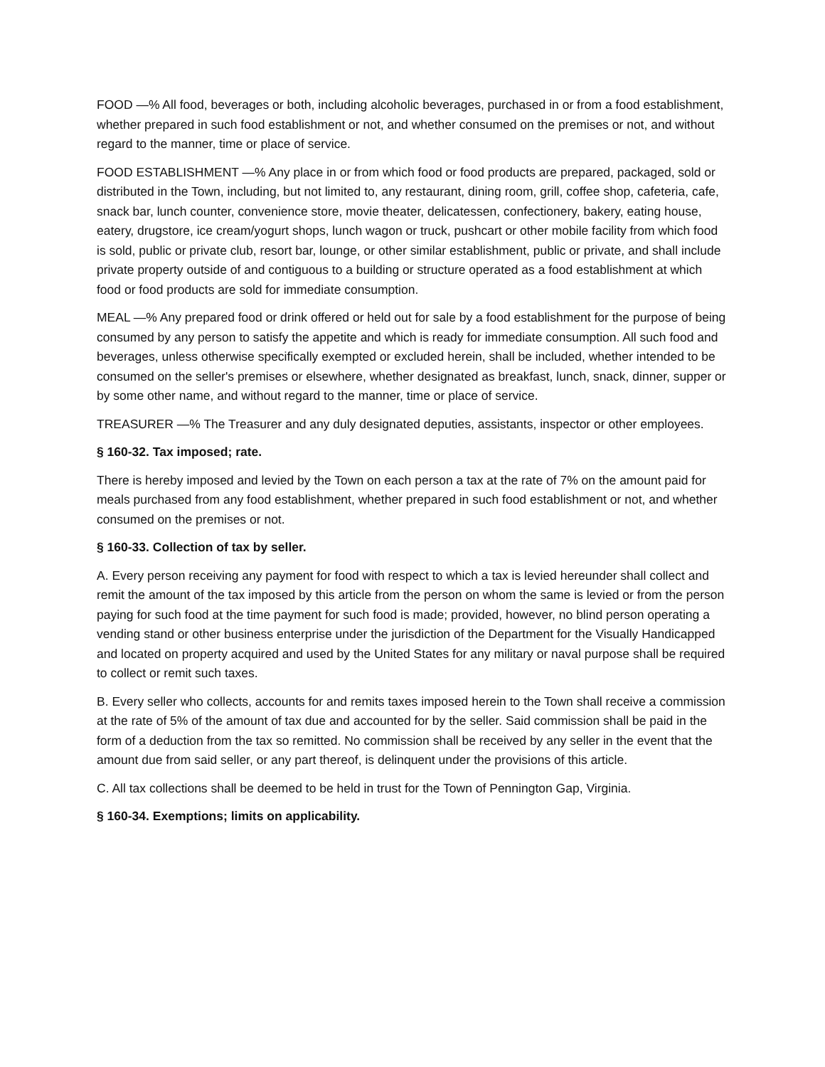FOOD —% All food, beverages or both, including alcoholic beverages, purchased in or from a food establishment, whether prepared in such food establishment or not, and whether consumed on the premises or not, and without regard to the manner, time or place of service.
FOOD ESTABLISHMENT —% Any place in or from which food or food products are prepared, packaged, sold or distributed in the Town, including, but not limited to, any restaurant, dining room, grill, coffee shop, cafeteria, cafe, snack bar, lunch counter, convenience store, movie theater, delicatessen, confectionery, bakery, eating house, eatery, drugstore, ice cream/yogurt shops, lunch wagon or truck, pushcart or other mobile facility from which food is sold, public or private club, resort bar, lounge, or other similar establishment, public or private, and shall include private property outside of and contiguous to a building or structure operated as a food establishment at which food or food products are sold for immediate consumption.
MEAL —% Any prepared food or drink offered or held out for sale by a food establishment for the purpose of being consumed by any person to satisfy the appetite and which is ready for immediate consumption. All such food and beverages, unless otherwise specifically exempted or excluded herein, shall be included, whether intended to be consumed on the seller's premises or elsewhere, whether designated as breakfast, lunch, snack, dinner, supper or by some other name, and without regard to the manner, time or place of service.
TREASURER —% The Treasurer and any duly designated deputies, assistants, inspector or other employees.
§ 160-32. Tax imposed; rate.
There is hereby imposed and levied by the Town on each person a tax at the rate of 7% on the amount paid for meals purchased from any food establishment, whether prepared in such food establishment or not, and whether consumed on the premises or not.
§ 160-33. Collection of tax by seller.
A. Every person receiving any payment for food with respect to which a tax is levied hereunder shall collect and remit the amount of the tax imposed by this article from the person on whom the same is levied or from the person paying for such food at the time payment for such food is made; provided, however, no blind person operating a vending stand or other business enterprise under the jurisdiction of the Department for the Visually Handicapped and located on property acquired and used by the United States for any military or naval purpose shall be required to collect or remit such taxes.
B. Every seller who collects, accounts for and remits taxes imposed herein to the Town shall receive a commission at the rate of 5% of the amount of tax due and accounted for by the seller. Said commission shall be paid in the form of a deduction from the tax so remitted. No commission shall be received by any seller in the event that the amount due from said seller, or any part thereof, is delinquent under the provisions of this article.
C. All tax collections shall be deemed to be held in trust for the Town of Pennington Gap, Virginia.
§ 160-34. Exemptions; limits on applicability.